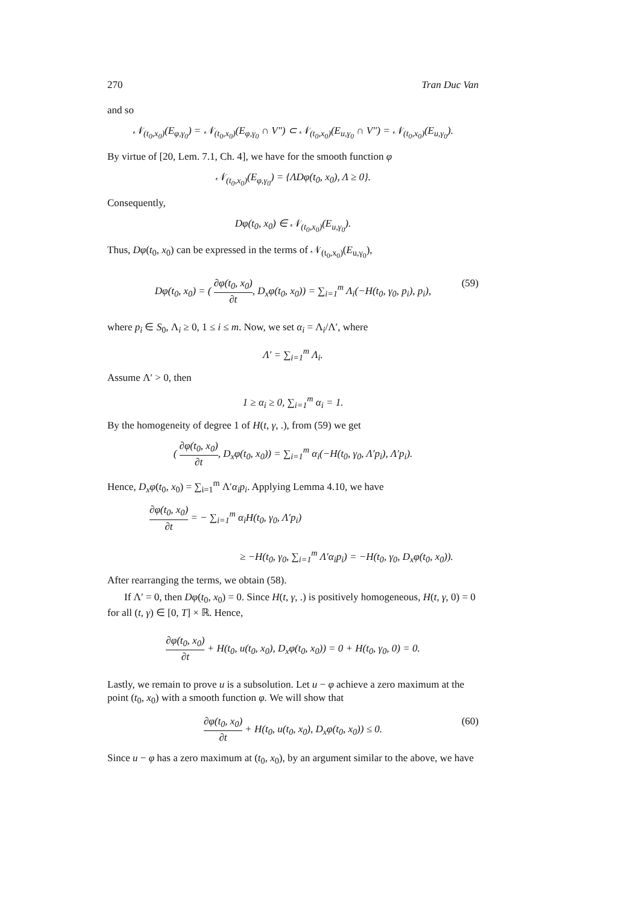270 Tran Duc Van
and so
𝒩<sub>(t<sub>0</sub>,x<sub>0</sub>)</sub>(E<sub>φ,γ<sub>0</sub></sub>) = 𝒩<sub>(t<sub>0</sub>,x<sub>0</sub>)</sub>(E<sub>φ,γ<sub>0</sub></sub> ∩ V″) ⊂ 𝒩<sub>(t<sub>0</sub>,x<sub>0</sub>)</sub>(E<sub>u,γ<sub>0</sub></sub> ∩ V″) = 𝒩<sub>(t<sub>0</sub>,x<sub>0</sub>)</sub>(E<sub>u,γ<sub>0</sub></sub>).
By virtue of [20, Lem. 7.1, Ch. 4], we have for the smooth function φ
𝒩<sub>(t<sub>0</sub>,x<sub>0</sub>)</sub>(E<sub>φ,γ<sub>0</sub></sub>) = {ΛDφ(t<sub>0</sub>, x<sub>0</sub>), Λ ≥ 0}.
Consequently,
Dφ(t<sub>0</sub>, x<sub>0</sub>) ∈ 𝒩<sub>(t<sub>0</sub>,x<sub>0</sub>)</sub>(E<sub>u,γ<sub>0</sub></sub>).
Thus, Dφ(t<sub>0</sub>, x<sub>0</sub>) can be expressed in the terms of 𝒩<sub>(t<sub>0</sub>,x<sub>0</sub>)</sub>(E<sub>u,γ<sub>0</sub></sub>),
Dφ(t<sub>0</sub>, x<sub>0</sub>) = ( ∂φ(t<sub>0</sub>, x<sub>0</sub>) ∂t, D<sub>x</sub>φ(t<sub>0</sub>, x<sub>0</sub>)) = ∑<sub>i=1</sub><sup>m</sup> Λ<sub>i</sub>(−H(t<sub>0</sub>, γ<sub>0</sub>, p<sub>i</sub>), p<sub>i</sub>), (59)
where p<sub>i</sub> ∈ S<sub>0</sub>, Λ<sub>i</sub> ≥ 0, 1 ≤ i ≤ m. Now, we set α<sub>i</sub> = Λ<sub>i</sub>/Λ′, where
Λ′ = ∑<sub>i=1</sub><sup>m</sup> Λ<sub>i</sub>.
Assume Λ′ > 0, then
1 ≥ α<sub>i</sub> ≥ 0, ∑<sub>i=1</sub><sup>m</sup> α<sub>i</sub> = 1.
By the homogeneity of degree 1 of H(t, γ, .), from (59) we get
( ∂φ(t<sub>0</sub>, x<sub>0</sub>) ∂t, D<sub>x</sub>φ(t<sub>0</sub>, x<sub>0</sub>)) = ∑<sub>i=1</sub><sup>m</sup> α<sub>i</sub>(−H(t<sub>0</sub>, γ<sub>0</sub>, Λ′p<sub>i</sub>), Λ′p<sub>i</sub>).
Hence, D<sub>x</sub>φ(t<sub>0</sub>, x<sub>0</sub>) = ∑<sub>i=1</sub><sup>m</sup> Λ′α<sub>i</sub>p<sub>i</sub>. Applying Lemma 4.10, we have
∂φ(t<sub>0</sub>, x<sub>0</sub>) ∂t = − ∑<sub>i=1</sub><sup>m</sup> α<sub>i</sub>H(t<sub>0</sub>, γ<sub>0</sub>, Λ′p<sub>i</sub>)
≥ −H(t<sub>0</sub>, γ<sub>0</sub>, ∑<sub>i=1</sub><sup>m</sup> Λ′α<sub>i</sub>p<sub>i</sub>) = −H(t<sub>0</sub>, γ<sub>0</sub>, D<sub>x</sub>φ(t<sub>0</sub>, x<sub>0</sub>)).
After rearranging the terms, we obtain (58).
If Λ′ = 0, then Dφ(t<sub>0</sub>, x<sub>0</sub>) = 0. Since H(t, γ, .) is positively homogeneous, H(t, γ, 0) = 0 for all (t, γ) ∈ [0, T] × ℝ. Hence,
∂φ(t<sub>0</sub>, x<sub>0</sub>) ∂t + H(t<sub>0</sub>, u(t<sub>0</sub>, x<sub>0</sub>), D<sub>x</sub>φ(t<sub>0</sub>, x<sub>0</sub>)) = 0 + H(t<sub>0</sub>, γ<sub>0</sub>, 0) = 0.
Lastly, we remain to prove u is a subsolution. Let u − φ achieve a zero maximum at the point (t<sub>0</sub>, x<sub>0</sub>) with a smooth function φ. We will show that
∂φ(t<sub>0</sub>, x<sub>0</sub>) ∂t + H(t<sub>0</sub>, u(t<sub>0</sub>, x<sub>0</sub>), D<sub>x</sub>φ(t<sub>0</sub>, x<sub>0</sub>)) ≤ 0. (60)
Since u − φ has a zero maximum at (t<sub>0</sub>, x<sub>0</sub>), by an argument similar to the above, we have